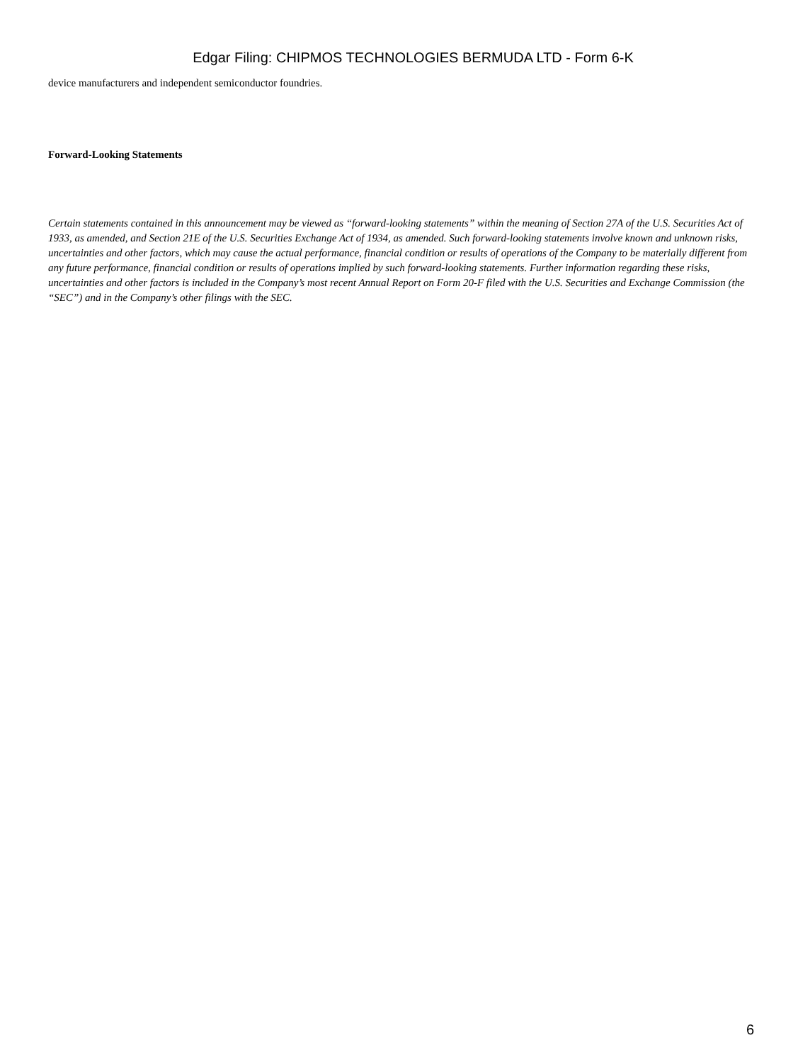Edgar Filing: CHIPMOS TECHNOLOGIES BERMUDA LTD - Form 6-K
device manufacturers and independent semiconductor foundries.
Forward-Looking Statements
Certain statements contained in this announcement may be viewed as “forward-looking statements” within the meaning of Section 27A of the U.S. Securities Act of 1933, as amended, and Section 21E of the U.S. Securities Exchange Act of 1934, as amended. Such forward-looking statements involve known and unknown risks, uncertainties and other factors, which may cause the actual performance, financial condition or results of operations of the Company to be materially different from any future performance, financial condition or results of operations implied by such forward-looking statements. Further information regarding these risks, uncertainties and other factors is included in the Company’s most recent Annual Report on Form 20-F filed with the U.S. Securities and Exchange Commission (the “SEC”) and in the Company’s other filings with the SEC.
6